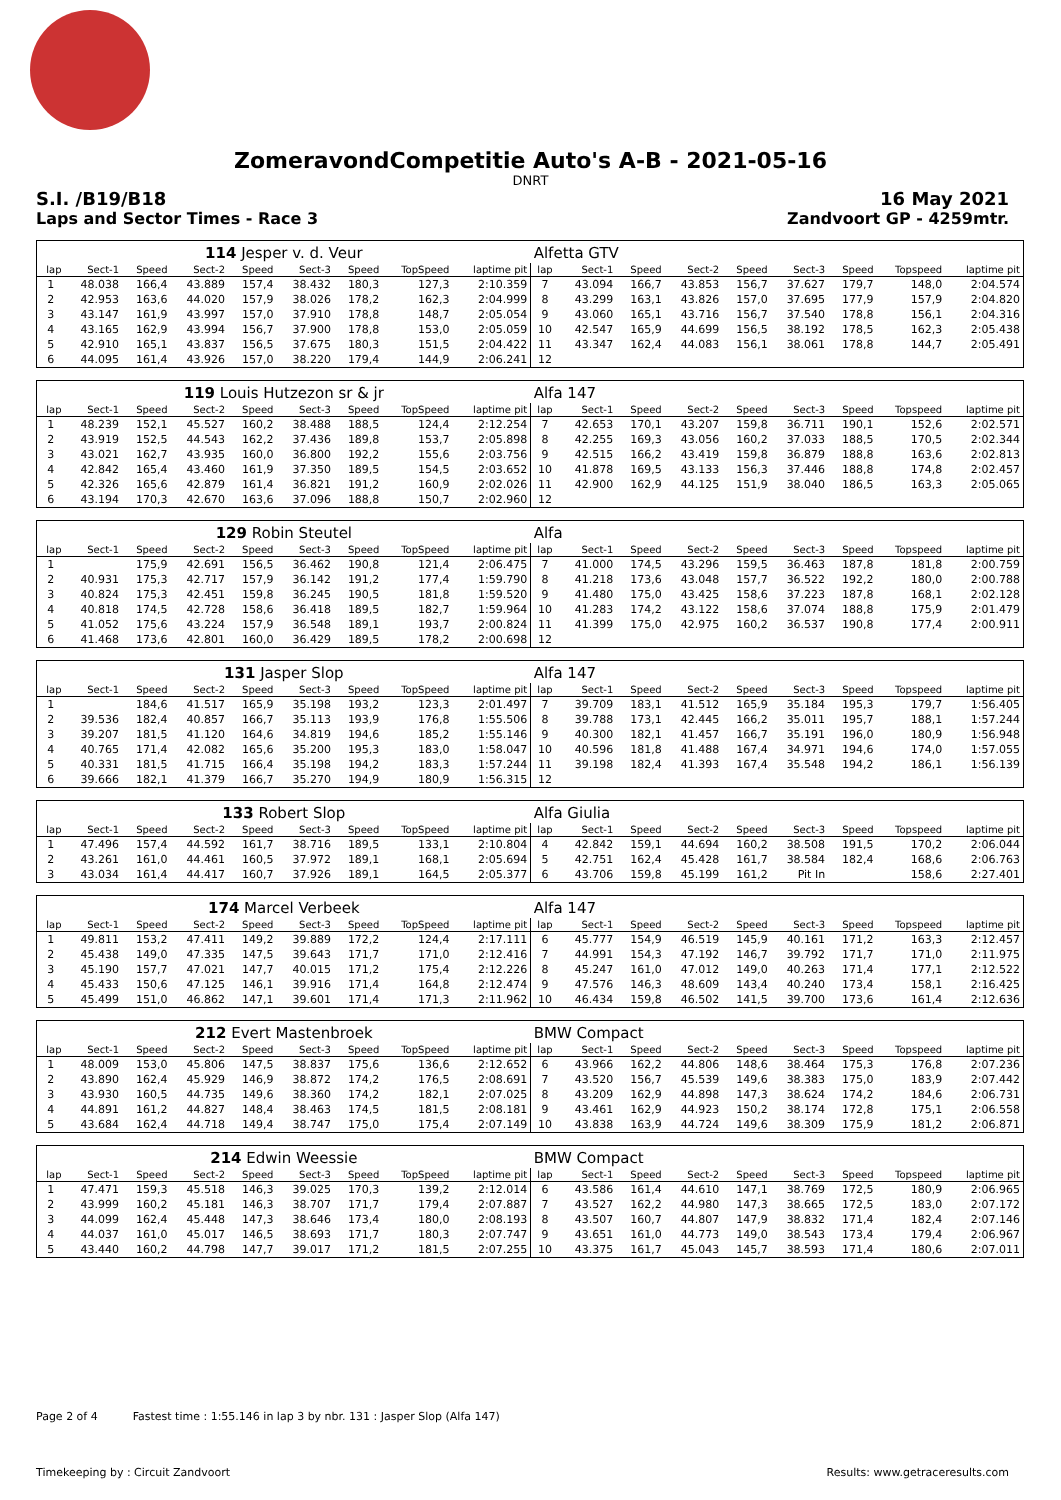ZomeravondCompetitie Auto's A-B - 2021-05-16
DNRT
S.I. /B19/B18 16 May 2021
Laps and Sector Times - Race 3 Zandvoort GP - 4259mtr.
| 114 Jesper v. d. Veur | | | | | | | | | Alfetta GTV | | | | | | | | |
| lap | Sect-1 | Speed | Sect-2 | Speed | Sect-3 | Speed | TopSpeed | laptime pit | lap | Sect-1 | Speed | Sect-2 | Speed | Sect-3 | Speed | Topspeed | laptime pit |
| 1 | 48.038 | 166,4 | 43.889 | 157,4 | 38.432 | 180,3 | 127,3 | 2:10.359 | 7 | 43.094 | 166,7 | 43.853 | 156,7 | 37.627 | 179,7 | 148,0 | 2:04.574 |
| 2 | 42.953 | 163,6 | 44.020 | 157,9 | 38.026 | 178,2 | 162,3 | 2:04.999 | 8 | 43.299 | 163,1 | 43.826 | 157,0 | 37.695 | 177,9 | 157,9 | 2:04.820 |
| 3 | 43.147 | 161,9 | 43.997 | 157,0 | 37.910 | 178,8 | 148,7 | 2:05.054 | 9 | 43.060 | 165,1 | 43.716 | 156,7 | 37.540 | 178,8 | 156,1 | 2:04.316 |
| 4 | 43.165 | 162,9 | 43.994 | 156,7 | 37.900 | 178,8 | 153,0 | 2:05.059 | 10 | 42.547 | 165,9 | 44.699 | 156,5 | 38.192 | 178,5 | 162,3 | 2:05.438 |
| 5 | 42.910 | 165,1 | 43.837 | 156,5 | 37.675 | 180,3 | 151,5 | 2:04.422 | 11 | 43.347 | 162,4 | 44.083 | 156,1 | 38.061 | 178,8 | 144,7 | 2:05.491 |
| 6 | 44.095 | 161,4 | 43.926 | 157,0 | 38.220 | 179,4 | 144,9 | 2:06.241 | 12 | | | | | | | | |
| 119 Louis Hutzezon sr & jr | | | | | | | | | Alfa 147 | | | | | | | | |
| lap | Sect-1 | Speed | Sect-2 | Speed | Sect-3 | Speed | TopSpeed | laptime pit | lap | Sect-1 | Speed | Sect-2 | Speed | Sect-3 | Speed | Topspeed | laptime pit |
| 1 | 48.239 | 152,1 | 45.527 | 160,2 | 38.488 | 188,5 | 124,4 | 2:12.254 | 7 | 42.653 | 170,1 | 43.207 | 159,8 | 36.711 | 190,1 | 152,6 | 2:02.571 |
| 2 | 43.919 | 152,5 | 44.543 | 162,2 | 37.436 | 189,8 | 153,7 | 2:05.898 | 8 | 42.255 | 169,3 | 43.056 | 160,2 | 37.033 | 188,5 | 170,5 | 2:02.344 |
| 3 | 43.021 | 162,7 | 43.935 | 160,0 | 36.800 | 192,2 | 155,6 | 2:03.756 | 9 | 42.515 | 166,2 | 43.419 | 159,8 | 36.879 | 188,8 | 163,6 | 2:02.813 |
| 4 | 42.842 | 165,4 | 43.460 | 161,9 | 37.350 | 189,5 | 154,5 | 2:03.652 | 10 | 41.878 | 169,5 | 43.133 | 156,3 | 37.446 | 188,8 | 174,8 | 2:02.457 |
| 5 | 42.326 | 165,6 | 42.879 | 161,4 | 36.821 | 191,2 | 160,9 | 2:02.026 | 11 | 42.900 | 162,9 | 44.125 | 151,9 | 38.040 | 186,5 | 163,3 | 2:05.065 |
| 6 | 43.194 | 170,3 | 42.670 | 163,6 | 37.096 | 188,8 | 150,7 | 2:02.960 | 12 | | | | | | | | |
| 129 Robin Steutel | | | | | | | | | Alfa | | | | | | | | |
| lap | Sect-1 | Speed | Sect-2 | Speed | Sect-3 | Speed | TopSpeed | laptime pit | lap | Sect-1 | Speed | Sect-2 | Speed | Sect-3 | Speed | Topspeed | laptime pit |
| 1 | | 175,9 | 42.691 | 156,5 | 36.462 | 190,8 | 121,4 | 2:06.475 | 7 | 41.000 | 174,5 | 43.296 | 159,5 | 36.463 | 187,8 | 181,8 | 2:00.759 |
| 2 | 40.931 | 175,3 | 42.717 | 157,9 | 36.142 | 191,2 | 177,4 | 1:59.790 | 8 | 41.218 | 173,6 | 43.048 | 157,7 | 36.522 | 192,2 | 180,0 | 2:00.788 |
| 3 | 40.824 | 175,3 | 42.451 | 159,8 | 36.245 | 190,5 | 181,8 | 1:59.520 | 9 | 41.480 | 175,0 | 43.425 | 158,6 | 37.223 | 187,8 | 168,1 | 2:02.128 |
| 4 | 40.818 | 174,5 | 42.728 | 158,6 | 36.418 | 189,5 | 182,7 | 1:59.964 | 10 | 41.283 | 174,2 | 43.122 | 158,6 | 37.074 | 188,8 | 175,9 | 2:01.479 |
| 5 | 41.052 | 175,6 | 43.224 | 157,9 | 36.548 | 189,1 | 193,7 | 2:00.824 | 11 | 41.399 | 175,0 | 42.975 | 160,2 | 36.537 | 190,8 | 177,4 | 2:00.911 |
| 6 | 41.468 | 173,6 | 42.801 | 160,0 | 36.429 | 189,5 | 178,2 | 2:00.698 | 12 | | | | | | | | |
| 131 Jasper Slop | | | | | | | | | Alfa 147 | | | | | | | | |
| lap | Sect-1 | Speed | Sect-2 | Speed | Sect-3 | Speed | TopSpeed | laptime pit | lap | Sect-1 | Speed | Sect-2 | Speed | Sect-3 | Speed | Topspeed | laptime pit |
| 1 | | 184,6 | 41.517 | 165,9 | 35.198 | 193,2 | 123,3 | 2:01.497 | 7 | 39.709 | 183,1 | 41.512 | 165,9 | 35.184 | 195,3 | 179,7 | 1:56.405 |
| 2 | 39.536 | 182,4 | 40.857 | 166,7 | 35.113 | 193,9 | 176,8 | 1:55.506 | 8 | 39.788 | 173,1 | 42.445 | 166,2 | 35.011 | 195,7 | 188,1 | 1:57.244 |
| 3 | 39.207 | 181,5 | 41.120 | 164,6 | 34.819 | 194,6 | 185,2 | 1:55.146 | 9 | 40.300 | 182,1 | 41.457 | 166,7 | 35.191 | 196,0 | 180,9 | 1:56.948 |
| 4 | 40.765 | 171,4 | 42.082 | 165,6 | 35.200 | 195,3 | 183,0 | 1:58.047 | 10 | 40.596 | 181,8 | 41.488 | 167,4 | 34.971 | 194,6 | 174,0 | 1:57.055 |
| 5 | 40.331 | 181,5 | 41.715 | 166,4 | 35.198 | 194,2 | 183,3 | 1:57.244 | 11 | 39.198 | 182,4 | 41.393 | 167,4 | 35.548 | 194,2 | 186,1 | 1:56.139 |
| 6 | 39.666 | 182,1 | 41.379 | 166,7 | 35.270 | 194,9 | 180,9 | 1:56.315 | 12 | | | | | | | | |
| 133 Robert Slop | | | | | | | | | Alfa Giulia | | | | | | | | |
| lap | Sect-1 | Speed | Sect-2 | Speed | Sect-3 | Speed | TopSpeed | laptime pit | lap | Sect-1 | Speed | Sect-2 | Speed | Sect-3 | Speed | Topspeed | laptime pit |
| 1 | 47.496 | 157,4 | 44.592 | 161,7 | 38.716 | 189,5 | 133,1 | 2:10.804 | 4 | 42.842 | 159,1 | 44.694 | 160,2 | 38.508 | 191,5 | 170,2 | 2:06.044 |
| 2 | 43.261 | 161,0 | 44.461 | 160,5 | 37.972 | 189,1 | 168,1 | 2:05.694 | 5 | 42.751 | 162,4 | 45.428 | 161,7 | 38.584 | 182,4 | 168,6 | 2:06.763 |
| 3 | 43.034 | 161,4 | 44.417 | 160,7 | 37.926 | 189,1 | 164,5 | 2:05.377 | 6 | 43.706 | 159,8 | 45.199 | 161,2 | Pit In | | 158,6 | 2:27.401 |
| 174 Marcel Verbeek | | | | | | | | | Alfa 147 | | | | | | | | |
| lap | Sect-1 | Speed | Sect-2 | Speed | Sect-3 | Speed | TopSpeed | laptime pit | lap | Sect-1 | Speed | Sect-2 | Speed | Sect-3 | Speed | Topspeed | laptime pit |
| 1 | 49.811 | 153,2 | 47.411 | 149,2 | 39.889 | 172,2 | 124,4 | 2:17.111 | 6 | 45.777 | 154,9 | 46.519 | 145,9 | 40.161 | 171,2 | 163,3 | 2:12.457 |
| 2 | 45.438 | 149,0 | 47.335 | 147,5 | 39.643 | 171,7 | 171,0 | 2:12.416 | 7 | 44.991 | 154,3 | 47.192 | 146,7 | 39.792 | 171,7 | 171,0 | 2:11.975 |
| 3 | 45.190 | 157,7 | 47.021 | 147,7 | 40.015 | 171,2 | 175,4 | 2:12.226 | 8 | 45.247 | 161,0 | 47.012 | 149,0 | 40.263 | 171,4 | 177,1 | 2:12.522 |
| 4 | 45.433 | 150,6 | 47.125 | 146,1 | 39.916 | 171,4 | 164,8 | 2:12.474 | 9 | 47.576 | 146,3 | 48.609 | 143,4 | 40.240 | 173,4 | 158,1 | 2:16.425 |
| 5 | 45.499 | 151,0 | 46.862 | 147,1 | 39.601 | 171,4 | 171,3 | 2:11.962 | 10 | 46.434 | 159,8 | 46.502 | 141,5 | 39.700 | 173,6 | 161,4 | 2:12.636 |
| 212 Evert Mastenbroek | | | | | | | | | BMW Compact | | | | | | | | |
| lap | Sect-1 | Speed | Sect-2 | Speed | Sect-3 | Speed | TopSpeed | laptime pit | lap | Sect-1 | Speed | Sect-2 | Speed | Sect-3 | Speed | Topspeed | laptime pit |
| 1 | 48.009 | 153,0 | 45.806 | 147,5 | 38.837 | 175,6 | 136,6 | 2:12.652 | 6 | 43.966 | 162,2 | 44.806 | 148,6 | 38.464 | 175,3 | 176,8 | 2:07.236 |
| 2 | 43.890 | 162,4 | 45.929 | 146,9 | 38.872 | 174,2 | 176,5 | 2:08.691 | 7 | 43.520 | 156,7 | 45.539 | 149,6 | 38.383 | 175,0 | 183,9 | 2:07.442 |
| 3 | 43.930 | 160,5 | 44.735 | 149,6 | 38.360 | 174,2 | 182,1 | 2:07.025 | 8 | 43.209 | 162,9 | 44.898 | 147,3 | 38.624 | 174,2 | 184,6 | 2:06.731 |
| 4 | 44.891 | 161,2 | 44.827 | 148,4 | 38.463 | 174,5 | 181,5 | 2:08.181 | 9 | 43.461 | 162,9 | 44.923 | 150,2 | 38.174 | 172,8 | 175,1 | 2:06.558 |
| 5 | 43.684 | 162,4 | 44.718 | 149,4 | 38.747 | 175,0 | 175,4 | 2:07.149 | 10 | 43.838 | 163,9 | 44.724 | 149,6 | 38.309 | 175,9 | 181,2 | 2:06.871 |
| 214 Edwin Weessie | | | | | | | | | BMW Compact | | | | | | | | |
| lap | Sect-1 | Speed | Sect-2 | Speed | Sect-3 | Speed | TopSpeed | laptime pit | lap | Sect-1 | Speed | Sect-2 | Speed | Sect-3 | Speed | Topspeed | laptime pit |
| 1 | 47.471 | 159,3 | 45.518 | 146,3 | 39.025 | 170,3 | 139,2 | 2:12.014 | 6 | 43.586 | 161,4 | 44.610 | 147,1 | 38.769 | 172,5 | 180,9 | 2:06.965 |
| 2 | 43.999 | 160,2 | 45.181 | 146,3 | 38.707 | 171,7 | 179,4 | 2:07.887 | 7 | 43.527 | 162,2 | 44.980 | 147,3 | 38.665 | 172,5 | 183,0 | 2:07.172 |
| 3 | 44.099 | 162,4 | 45.448 | 147,3 | 38.646 | 173,4 | 180,0 | 2:08.193 | 8 | 43.507 | 160,7 | 44.807 | 147,9 | 38.832 | 171,4 | 182,4 | 2:07.146 |
| 4 | 44.037 | 161,0 | 45.017 | 146,5 | 38.693 | 171,7 | 180,3 | 2:07.747 | 9 | 43.651 | 161,0 | 44.773 | 149,0 | 38.543 | 173,4 | 179,4 | 2:06.967 |
| 5 | 43.440 | 160,2 | 44.798 | 147,7 | 39.017 | 171,2 | 181,5 | 2:07.255 | 10 | 43.375 | 161,7 | 45.043 | 145,7 | 38.593 | 171,4 | 180,6 | 2:07.011 |
Page 2 of 4 Fastest time : 1:55.146 in lap 3 by nbr. 131 : Jasper Slop (Alfa 147)
Timekeeping by : Circuit Zandvoort Results: www.getraceresults.com